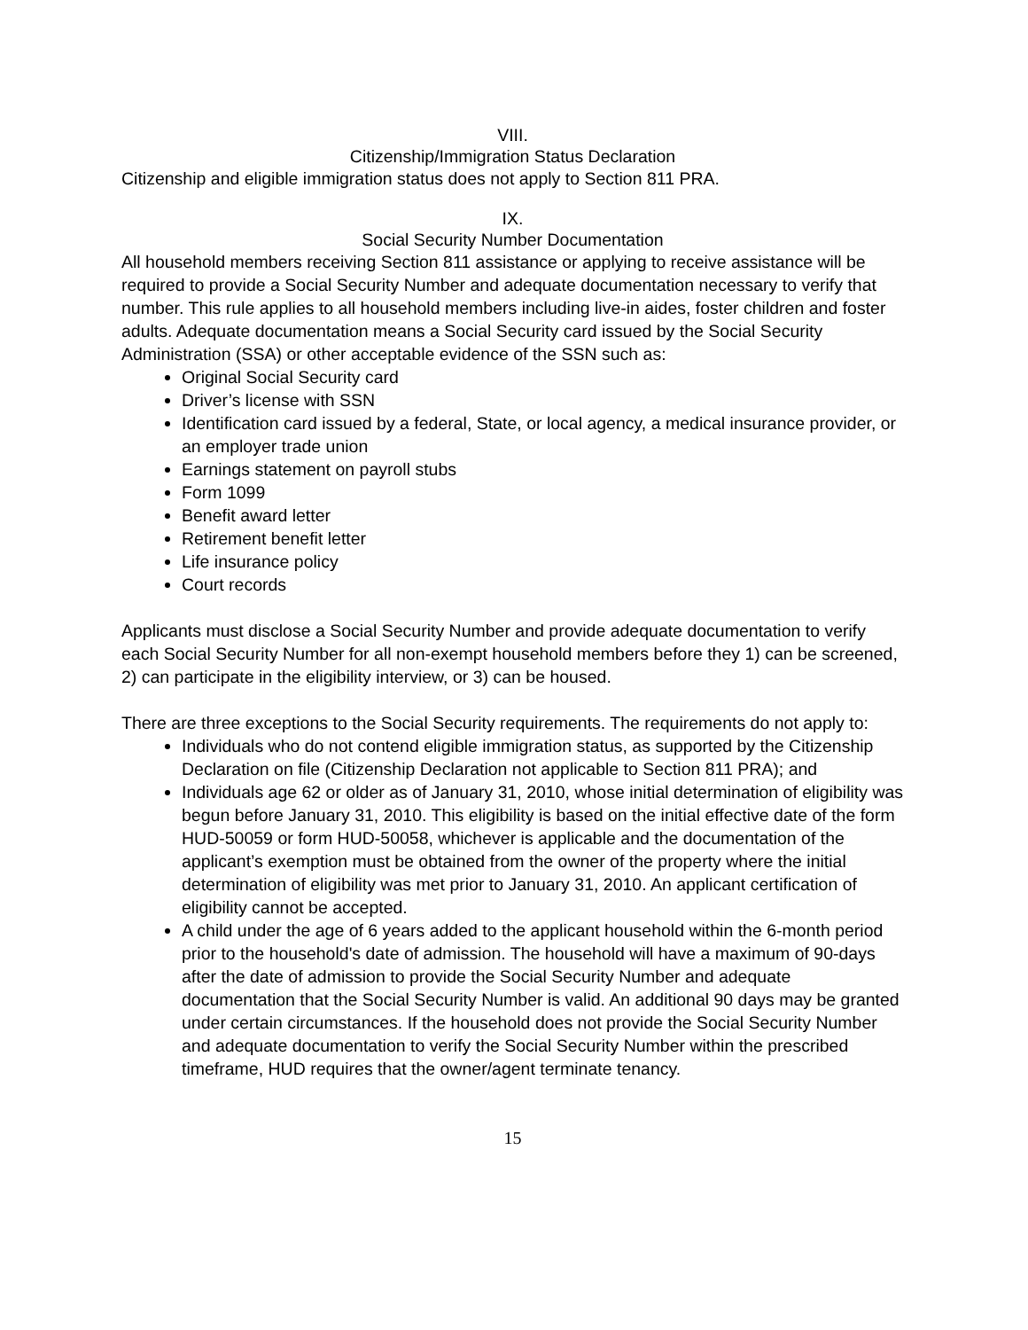VIII.
Citizenship/Immigration Status Declaration
Citizenship and eligible immigration status does not apply to Section 811 PRA.
IX.
Social Security Number Documentation
All household members receiving Section 811 assistance or applying to receive assistance will be required to provide a Social Security Number and adequate documentation necessary to verify that number. This rule applies to all household members including live-in aides, foster children and foster adults. Adequate documentation means a Social Security card issued by the Social Security Administration (SSA) or other acceptable evidence of the SSN such as:
Original Social Security card
Driver’s license with SSN
Identification card issued by a federal, State, or local agency, a medical insurance provider, or an employer trade union
Earnings statement on payroll stubs
Form 1099
Benefit award letter
Retirement benefit letter
Life insurance policy
Court records
Applicants must disclose a Social Security Number and provide adequate documentation to verify each Social Security Number for all non-exempt household members before they 1) can be screened, 2) can participate in the eligibility interview, or 3) can be housed.
There are three exceptions to the Social Security requirements. The requirements do not apply to:
Individuals who do not contend eligible immigration status, as supported by the Citizenship Declaration on file (Citizenship Declaration not applicable to Section 811 PRA); and
Individuals age 62 or older as of January 31, 2010, whose initial determination of eligibility was begun before January 31, 2010. This eligibility is based on the initial effective date of the form HUD-50059 or form HUD-50058, whichever is applicable and the documentation of the applicant’s exemption must be obtained from the owner of the property where the initial determination of eligibility was met prior to January 31, 2010. An applicant certification of eligibility cannot be accepted.
A child under the age of 6 years added to the applicant household within the 6-month period prior to the household's date of admission. The household will have a maximum of 90-days after the date of admission to provide the Social Security Number and adequate documentation that the Social Security Number is valid. An additional 90 days may be granted under certain circumstances. If the household does not provide the Social Security Number and adequate documentation to verify the Social Security Number within the prescribed timeframe, HUD requires that the owner/agent terminate tenancy.
15